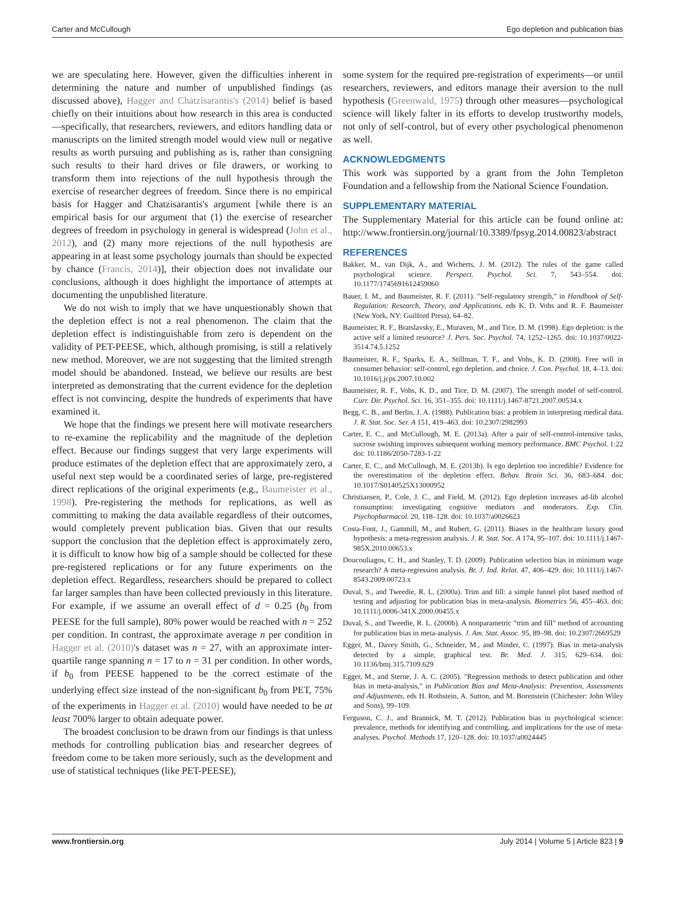Carter and McCullough Ego depletion and publication bias
we are speculating here. However, given the difficulties inherent in determining the nature and number of unpublished findings (as discussed above), Hagger and Chatzisarantis's (2014) belief is based chiefly on their intuitions about how research in this area is conducted—specifically, that researchers, reviewers, and editors handling data or manuscripts on the limited strength model would view null or negative results as worth pursuing and publishing as is, rather than consigning such results to their hard drives or file drawers, or working to transform them into rejections of the null hypothesis through the exercise of researcher degrees of freedom. Since there is no empirical basis for Hagger and Chatzisarantis's argument [while there is an empirical basis for our argument that (1) the exercise of researcher degrees of freedom in psychology in general is widespread (John et al., 2012), and (2) many more rejections of the null hypothesis are appearing in at least some psychology journals than should be expected by chance (Francis, 2014)], their objection does not invalidate our conclusions, although it does highlight the importance of attempts at documenting the unpublished literature.
We do not wish to imply that we have unquestionably shown that the depletion effect is not a real phenomenon. The claim that the depletion effect is indistinguishable from zero is dependent on the validity of PET-PEESE, which, although promising, is still a relatively new method. Moreover, we are not suggesting that the limited strength model should be abandoned. Instead, we believe our results are best interpreted as demonstrating that the current evidence for the depletion effect is not convincing, despite the hundreds of experiments that have examined it.
We hope that the findings we present here will motivate researchers to re-examine the replicability and the magnitude of the depletion effect. Because our findings suggest that very large experiments will produce estimates of the depletion effect that are approximately zero, a useful next step would be a coordinated series of large, pre-registered direct replications of the original experiments (e.g., Baumeister et al., 1998). Pre-registering the methods for replications, as well as committing to making the data available regardless of their outcomes, would completely prevent publication bias. Given that our results support the conclusion that the depletion effect is approximately zero, it is difficult to know how big of a sample should be collected for these pre-registered replications or for any future experiments on the depletion effect. Regardless, researchers should be prepared to collect far larger samples than have been collected previously in this literature. For example, if we assume an overall effect of d = 0.25 (b<sub>0</sub> from PEESE for the full sample), 80% power would be reached with n = 252 per condition. In contrast, the approximate average n per condition in Hagger et al. (2010)'s dataset was n = 27, with an approximate inter-quartile range spanning n = 17 to n = 31 per condition. In other words, if b<sub>0</sub> from PEESE happened to be the correct estimate of the underlying effect size instead of the non-significant b<sub>0</sub> from PET, 75% of the experiments in Hagger et al. (2010) would have needed to be at least 700% larger to obtain adequate power.
The broadest conclusion to be drawn from our findings is that unless methods for controlling publication bias and researcher degrees of freedom come to be taken more seriously, such as the development and use of statistical techniques (like PET-PEESE),
some system for the required pre-registration of experiments—or until researchers, reviewers, and editors manage their aversion to the null hypothesis (Greenwald, 1975) through other measures—psychological science will likely falter in its efforts to develop trustworthy models, not only of self-control, but of every other psychological phenomenon as well.
ACKNOWLEDGMENTS
This work was supported by a grant from the John Templeton Foundation and a fellowship from the National Science Foundation.
SUPPLEMENTARY MATERIAL
The Supplementary Material for this article can be found online at: http://www.frontiersin.org/journal/10.3389/fpsyg.2014.00823/abstract
REFERENCES
Bakker, M., van Dijk, A., and Wicherts, J. M. (2012). The rules of the game called psychological science. Perspect. Psychol. Sci. 7, 543–554. doi: 10.1177/1745691612459060
Bauer, I. M., and Baumeister, R. F. (2011). "Self-regulatory strength," in Handbook of Self-Regulation: Research, Theory, and Applications, eds K. D. Vohs and R. F. Baumeister (New York, NY: Guilford Press), 64–82.
Baumeister, R. F., Bratslavsky, E., Muraven, M., and Tice, D. M. (1998). Ego depletion: is the active self a limited resource? J. Pers. Soc. Psychol. 74, 1252–1265. doi: 10.1037/0022-3514.74.5.1252
Baumeister, R. F., Sparks, E. A., Stillman, T. F., and Vohs, K. D. (2008). Free will in consumer behavior: self-control, ego depletion, and choice. J. Con. Psychol. 18, 4–13. doi: 10.1016/j.jcps.2007.10.002
Baumeister, R. F., Vohs, K. D., and Tice, D. M. (2007). The strength model of self-control. Curr. Dir. Psychol. Sci. 16, 351–355. doi: 10.1111/j.1467-8721.2007.00534.x
Begg, C. B., and Berlin, J. A. (1988). Publication bias: a problem in interpreting medical data. J. R. Stat. Soc. Ser. A 151, 419–463. doi: 10.2307/2982993
Carter, E. C., and McCullough, M. E. (2013a). After a pair of self-control-intensive tasks, sucrose swishing improves subsequent working memory performance. BMC Psychol. 1:22 doi: 10.1186/2050-7283-1-22
Carter, E. C., and McCullough, M. E. (2013b). Is ego depletion too incredible? Evidence for the overestimation of the depletion effect. Behav. Brain Sci. 36, 683–684. doi: 10.1017/S0140525X13000952
Christiansen, P., Cole, J. C., and Field, M. (2012). Ego depletion increases ad-lib alcohol consumption: investigating cognitive mediators and moderators. Exp. Clin. Psychopharmacol. 20, 118–128. doi: 10.1037/a0026623
Costa-Font, J., Gammill, M., and Rubert, G. (2011). Biases in the healthcare luxury good hypothesis: a meta-regression analysis. J. R. Stat. Soc. A 174, 95–107. doi: 10.1111/j.1467-985X.2010.00653.x
Doucouliagos, C. H., and Stanley, T. D. (2009). Publication selection bias in minimum wage research? A meta-regression analysis. Br. J. Ind. Relat. 47, 406–429. doi: 10.1111/j.1467-8543.2009.00723.x
Duval, S., and Tweedie, R. L. (2000a). Trim and fill: a simple funnel plot based method of testing and adjusting for publication bias in meta-analysis. Biometrics 56, 455–463. doi: 10.1111/j.0006-341X.2000.00455.x
Duval, S., and Tweedie, R. L. (2000b). A nonparametric "trim and fill" method of accounting for publication bias in meta-analysis. J. Am. Stat. Assoc. 95, 89–98. doi: 10.2307/2669529
Egger, M., Davey Smith, G., Schneider, M., and Minder, C. (1997). Bias in meta-analysis detected by a simple, graphical test. Br. Med. J. 315, 629–634. doi: 10.1136/bmj.315.7109.629
Egger, M., and Sterne, J. A. C. (2005). "Regression methods to detect publication and other bias in meta-analysis," in Publication Bias and Meta-Analysis: Prevention, Assessments and Adjustments, eds H. Rothstein, A. Sutton, and M. Borenstein (Chichester: John Wiley and Sons), 99–109.
Ferguson, C. J., and Brannick, M. T. (2012). Publication bias in psychological science: prevalence, methods for identifying and controlling, and implications for the use of meta-analyses. Psychol. Methods 17, 120–128. doi: 10.1037/a0024445
www.frontiersin.org July 2014 | Volume 5 | Article 823 | 9